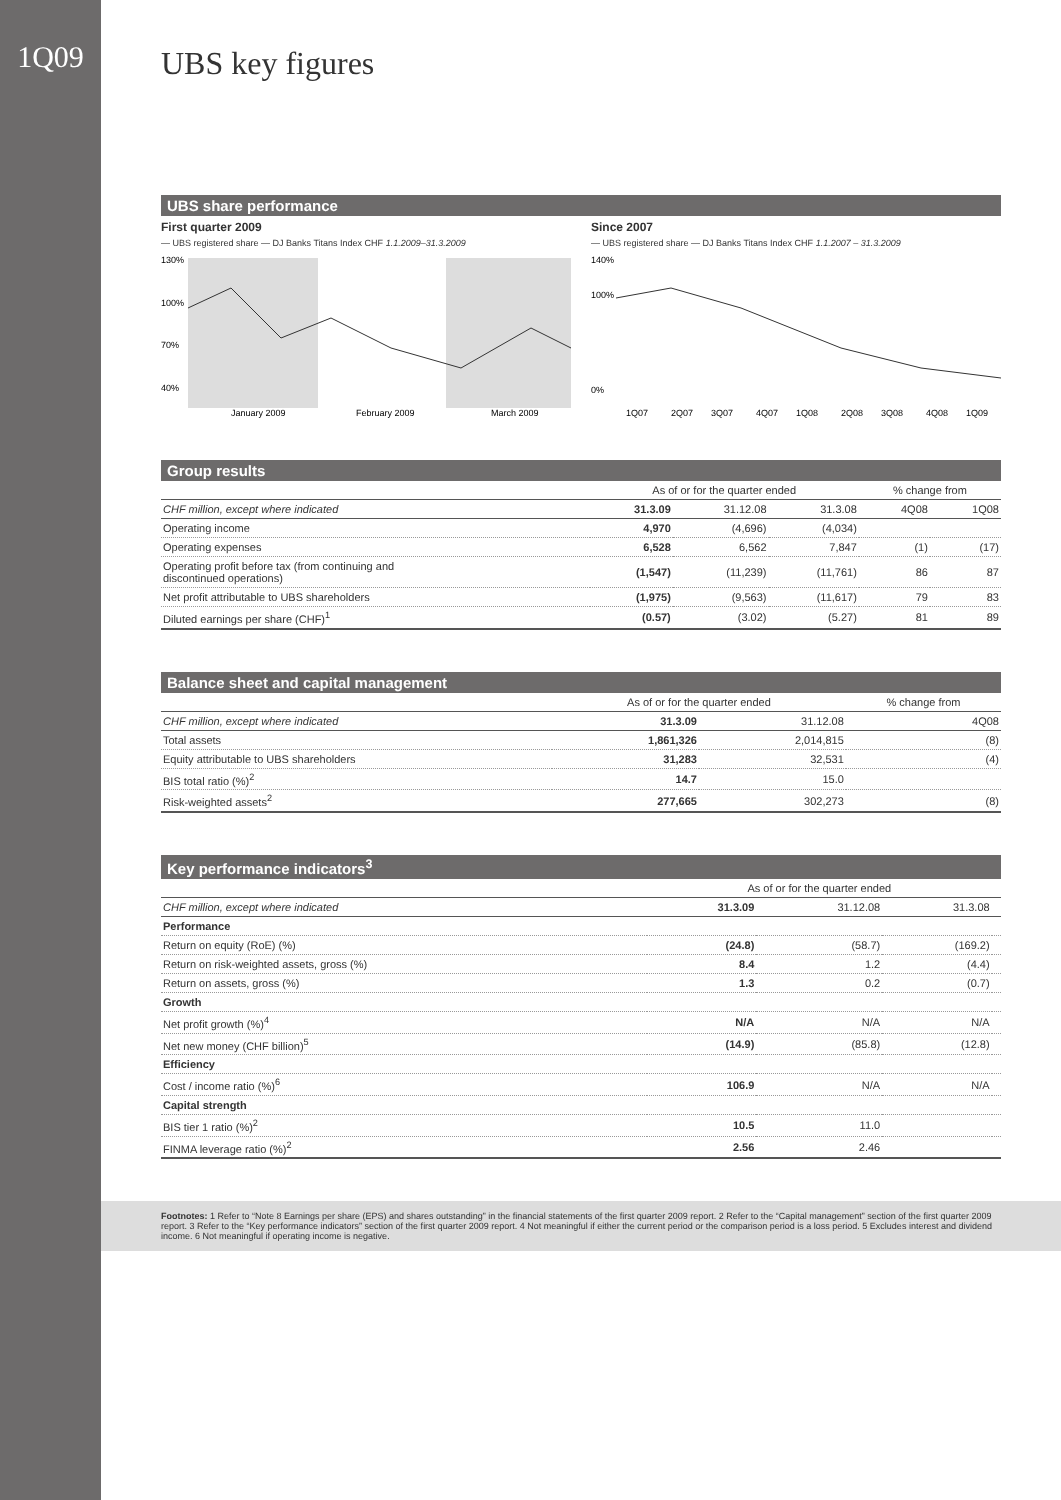1Q09
UBS key figures
UBS share performance
First quarter 2009
— UBS registered share — DJ Banks Titans Index CHF 1.1.2009–31.3.2009
130%
100%
70%
40%
January 2009
February 2009
March 2009
Since 2007
— UBS registered share — DJ Banks Titans Index CHF 1.1.2007 – 31.3.2009
140%
100%
0%
1Q07
2Q07
3Q07
4Q07
1Q08
2Q08
3Q08
4Q08
1Q09
Group results
| | As of or for the quarter ended | | | % change from | |
| --- | --- | --- | --- | --- | --- |
| CHF million, except where indicated | 31.3.09 | 31.12.08 | 31.3.08 | 4Q08 | 1Q08 |
| Operating income | 4,970 | (4,696) | (4,034) | | |
| Operating expenses | 6,528 | 6,562 | 7,847 | (1) | (17) |
| Operating profit before tax (from continuing and discontinued operations) | (1,547) | (11,239) | (11,761) | 86 | 87 |
| Net profit attributable to UBS shareholders | (1,975) | (9,563) | (11,617) | 79 | 83 |
| Diluted earnings per share (CHF)<sup>1</sup> | (0.57) | (3.02) | (5.27) | 81 | 89 |
Balance sheet and capital management
| | As of or for the quarter ended | | % change from |
| --- | --- | --- | --- |
| CHF million, except where indicated | 31.3.09 | 31.12.08 | 4Q08 |
| Total assets | 1,861,326 | 2,014,815 | (8) |
| Equity attributable to UBS shareholders | 31,283 | 32,531 | (4) |
| BIS total ratio (%)<sup>2</sup> | 14.7 | 15.0 | |
| Risk-weighted assets<sup>2</sup> | 277,665 | 302,273 | (8) |
Key performance indicators<sup>3</sup>
| | As of or for the quarter ended | | | |
| --- | --- | --- | --- | --- |
| CHF million, except where indicated | 31.3.09 | 31.12.08 | 31.3.08 | |
| Performance | | | | |
| Return on equity (RoE) (%) | (24.8) | (58.7) | (169.2) | |
| Return on risk-weighted assets, gross (%) | 8.4 | 1.2 | (4.4) | |
| Return on assets, gross (%) | 1.3 | 0.2 | (0.7) | |
| Growth | | | | |
| Net profit growth (%)<sup>4</sup> | N/A | N/A | N/A | |
| Net new money (CHF billion)<sup>5</sup> | (14.9) | (85.8) | (12.8) | |
| Efficiency | | | | |
| Cost / income ratio (%)<sup>6</sup> | 106.9 | N/A | N/A | |
| Capital strength | | | | |
| BIS tier 1 ratio (%)<sup>2</sup> | 10.5 | 11.0 | | |
| FINMA leverage ratio (%)<sup>2</sup> | 2.56 | 2.46 | | |
Footnotes: 1 Refer to “Note 8 Earnings per share (EPS) and shares outstanding” in the financial statements of the first quarter 2009 report. 2 Refer to the “Capital management” section of the first quarter 2009 report. 3 Refer to the “Key performance indicators” section of the first quarter 2009 report. 4 Not meaningful if either the current period or the comparison period is a loss period. 5 Excludes interest and dividend income. 6 Not meaningful if operating income is negative.